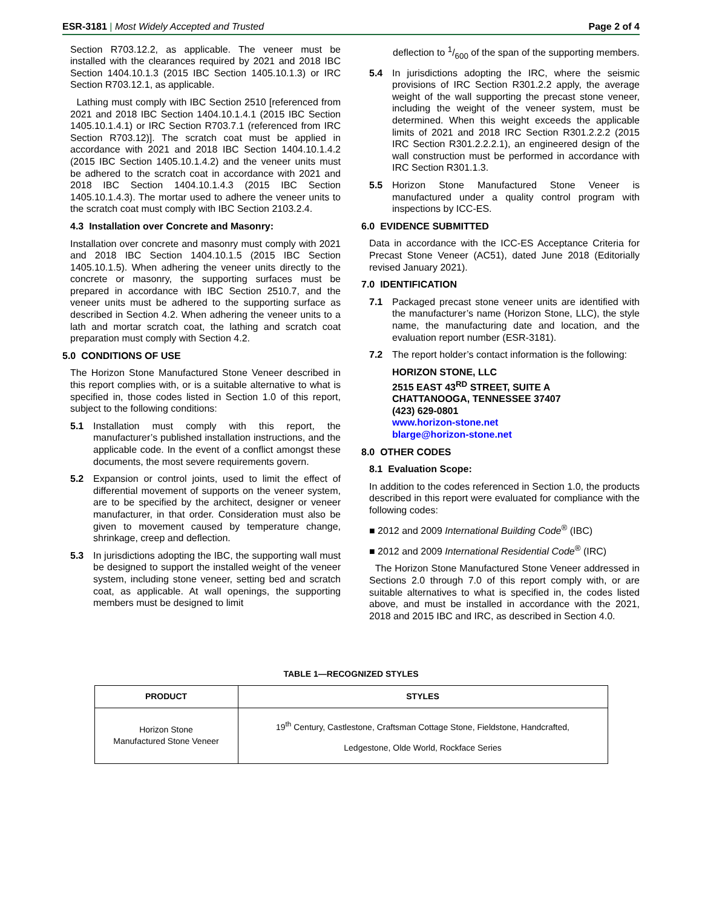ESR-3181 | Most Widely Accepted and Trusted Page 2 of 4
Section R703.12.2, as applicable. The veneer must be installed with the clearances required by 2021 and 2018 IBC Section 1404.10.1.3 (2015 IBC Section 1405.10.1.3) or IRC Section R703.12.1, as applicable.
Lathing must comply with IBC Section 2510 [referenced from 2021 and 2018 IBC Section 1404.10.1.4.1 (2015 IBC Section 1405.10.1.4.1) or IRC Section R703.7.1 (referenced from IRC Section R703.12)]. The scratch coat must be applied in accordance with 2021 and 2018 IBC Section 1404.10.1.4.2 (2015 IBC Section 1405.10.1.4.2) and the veneer units must be adhered to the scratch coat in accordance with 2021 and 2018 IBC Section 1404.10.1.4.3 (2015 IBC Section 1405.10.1.4.3). The mortar used to adhere the veneer units to the scratch coat must comply with IBC Section 2103.2.4.
4.3 Installation over Concrete and Masonry:
Installation over concrete and masonry must comply with 2021 and 2018 IBC Section 1404.10.1.5 (2015 IBC Section 1405.10.1.5). When adhering the veneer units directly to the concrete or masonry, the supporting surfaces must be prepared in accordance with IBC Section 2510.7, and the veneer units must be adhered to the supporting surface as described in Section 4.2. When adhering the veneer units to a lath and mortar scratch coat, the lathing and scratch coat preparation must comply with Section 4.2.
5.0 CONDITIONS OF USE
The Horizon Stone Manufactured Stone Veneer described in this report complies with, or is a suitable alternative to what is specified in, those codes listed in Section 1.0 of this report, subject to the following conditions:
5.1 Installation must comply with this report, the manufacturer’s published installation instructions, and the applicable code. In the event of a conflict amongst these documents, the most severe requirements govern.
5.2 Expansion or control joints, used to limit the effect of differential movement of supports on the veneer system, are to be specified by the architect, designer or veneer manufacturer, in that order. Consideration must also be given to movement caused by temperature change, shrinkage, creep and deflection.
5.3 In jurisdictions adopting the IBC, the supporting wall must be designed to support the installed weight of the veneer system, including stone veneer, setting bed and scratch coat, as applicable. At wall openings, the supporting members must be designed to limit
deflection to 1/600 of the span of the supporting members.
5.4 In jurisdictions adopting the IRC, where the seismic provisions of IRC Section R301.2.2 apply, the average weight of the wall supporting the precast stone veneer, including the weight of the veneer system, must be determined. When this weight exceeds the applicable limits of 2021 and 2018 IRC Section R301.2.2.2 (2015 IRC Section R301.2.2.2.1), an engineered design of the wall construction must be performed in accordance with IRC Section R301.1.3.
5.5 Horizon Stone Manufactured Stone Veneer is manufactured under a quality control program with inspections by ICC-ES.
6.0 EVIDENCE SUBMITTED
Data in accordance with the ICC-ES Acceptance Criteria for Precast Stone Veneer (AC51), dated June 2018 (Editorially revised January 2021).
7.0 IDENTIFICATION
7.1 Packaged precast stone veneer units are identified with the manufacturer’s name (Horizon Stone, LLC), the style name, the manufacturing date and location, and the evaluation report number (ESR-3181).
7.2 The report holder’s contact information is the following:
HORIZON STONE, LLC
2515 EAST 43<sup>RD</sup> STREET, SUITE A
CHATTANOOGA, TENNESSEE 37407
(423) 629-0801
www.horizon-stone.net
blarge@horizon-stone.net
8.0 OTHER CODES
8.1 Evaluation Scope:
In addition to the codes referenced in Section 1.0, the products described in this report were evaluated for compliance with the following codes:
■ 2012 and 2009 International Building Code<sup>®</sup> (IBC)
■ 2012 and 2009 International Residential Code<sup>®</sup> (IRC)
The Horizon Stone Manufactured Stone Veneer addressed in Sections 2.0 through 7.0 of this report comply with, or are suitable alternatives to what is specified in, the codes listed above, and must be installed in accordance with the 2021, 2018 and 2015 IBC and IRC, as described in Section 4.0.
TABLE 1—RECOGNIZED STYLES
| PRODUCT | STYLES |
| --- | --- |
| Horizon Stone Manufactured Stone Veneer | 19<sup>th</sup> Century, Castlestone, Craftsman Cottage Stone, Fieldstone, Handcrafted, Ledgestone, Olde World, Rockface Series |